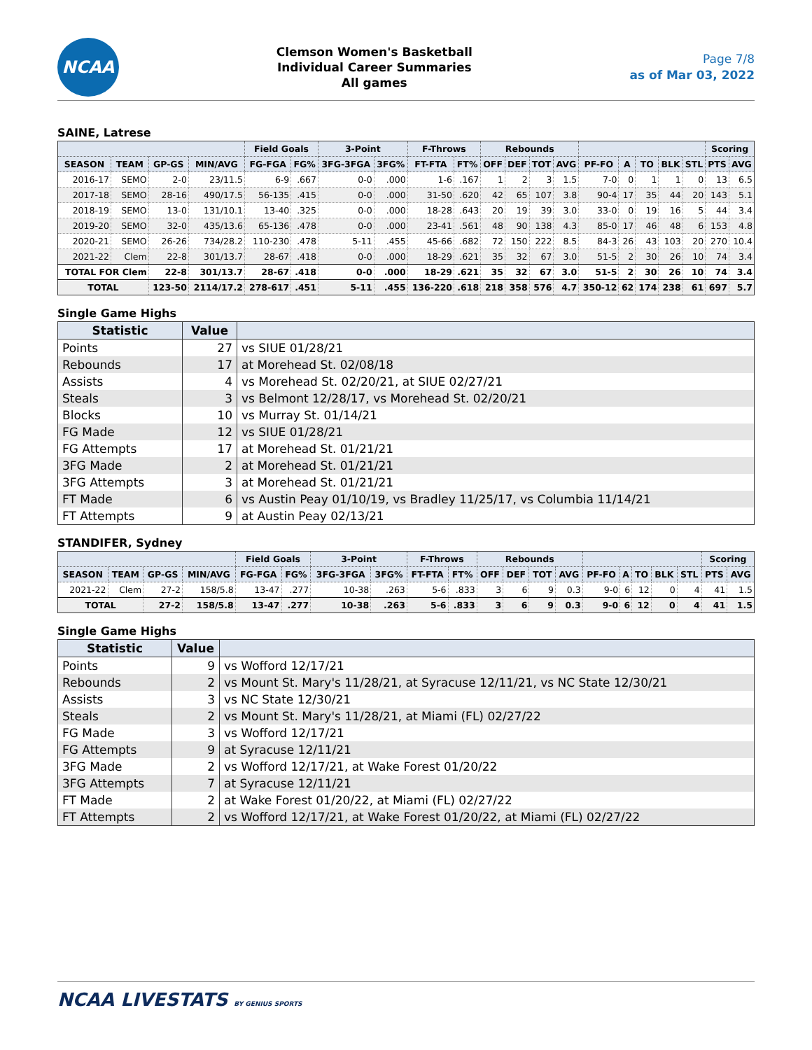NCAA
Clemson Women's Basketball
Individual Career Summaries
All games
Page 7/8
as of Mar 03, 2022
SAINE, Latrese
| | | | | Field Goals | | 3-Point | | F-Throws | | Rebounds | | | | | | | | | Scoring | |
| --- | --- | --- | --- | --- | --- | --- | --- | --- | --- | --- | --- | --- | --- | --- | --- | --- | --- | --- | --- | --- |
| SEASON | TEAM | GP-GS | MIN/AVG | FG-FGA | FG% | 3FG-3FGA | 3FG% | FT-FTA | FT% | OFF | DEF | TOT | AVG | PF-FO | A | TO | BLK | STL | PTS | AVG |
| 2016-17 | SEMO | 2-0 | 23/11.5 | 6-9 | .667 | 0-0 | .000 | 1-6 | .167 | 1 | 2 | 3 | 1.5 | 7-0 | 0 | 1 | 1 | 0 | 13 | 6.5 |
| 2017-18 | SEMO | 28-16 | 490/17.5 | 56-135 | .415 | 0-0 | .000 | 31-50 | .620 | 42 | 65 | 107 | 3.8 | 90-4 | 17 | 35 | 44 | 20 | 143 | 5.1 |
| 2018-19 | SEMO | 13-0 | 131/10.1 | 13-40 | .325 | 0-0 | .000 | 18-28 | .643 | 20 | 19 | 39 | 3.0 | 33-0 | 0 | 19 | 16 | 5 | 44 | 3.4 |
| 2019-20 | SEMO | 32-0 | 435/13.6 | 65-136 | .478 | 0-0 | .000 | 23-41 | .561 | 48 | 90 | 138 | 4.3 | 85-0 | 17 | 46 | 48 | 6 | 153 | 4.8 |
| 2020-21 | SEMO | 26-26 | 734/28.2 | 110-230 | .478 | 5-11 | .455 | 45-66 | .682 | 72 | 150 | 222 | 8.5 | 84-3 | 26 | 43 | 103 | 20 | 270 | 10.4 |
| 2021-22 | Clem | 22-8 | 301/13.7 | 28-67 | .418 | 0-0 | .000 | 18-29 | .621 | 35 | 32 | 67 | 3.0 | 51-5 | 2 | 30 | 26 | 10 | 74 | 3.4 |
| TOTAL FOR Clem | | 22-8 | 301/13.7 | 28-67 | .418 | 0-0 | .000 | 18-29 | .621 | 35 | 32 | 67 | 3.0 | 51-5 | 2 | 30 | 26 | 10 | 74 | 3.4 |
| TOTAL | | 123-50 | 2114/17.2 | 278-617 | .451 | 5-11 | .455 | 136-220 | .618 | 218 | 358 | 576 | 4.7 | 350-12 | 62 | 174 | 238 | 61 | 697 | 5.7 |
Single Game Highs
| Statistic | Value | |
| --- | --- | --- |
| Points | 27 | vs SIUE 01/28/21 |
| Rebounds | 17 | at Morehead St. 02/08/18 |
| Assists | 4 | vs Morehead St. 02/20/21, at SIUE 02/27/21 |
| Steals | 3 | vs Belmont 12/28/17, vs Morehead St. 02/20/21 |
| Blocks | 10 | vs Murray St. 01/14/21 |
| FG Made | 12 | vs SIUE 01/28/21 |
| FG Attempts | 17 | at Morehead St. 01/21/21 |
| 3FG Made | 2 | at Morehead St. 01/21/21 |
| 3FG Attempts | 3 | at Morehead St. 01/21/21 |
| FT Made | 6 | vs Austin Peay 01/10/19, vs Bradley 11/25/17, vs Columbia 11/14/21 |
| FT Attempts | 9 | at Austin Peay 02/13/21 |
STANDIFER, Sydney
| | | | | Field Goals | | 3-Point | | F-Throws | | Rebounds | | | | | | | | | Scoring | |
| --- | --- | --- | --- | --- | --- | --- | --- | --- | --- | --- | --- | --- | --- | --- | --- | --- | --- | --- | --- | --- |
| SEASON | TEAM | GP-GS | MIN/AVG | FG-FGA | FG% | 3FG-3FGA | 3FG% | FT-FTA | FT% | OFF | DEF | TOT | AVG | PF-FO | A | TO | BLK | STL | PTS | AVG |
| 2021-22 | Clem | 27-2 | 158/5.8 | 13-47 | .277 | 10-38 | .263 | 5-6 | .833 | 3 | 6 | 9 | 0.3 | 9-0 | 6 | 12 | 0 | 4 | 41 | 1.5 |
| TOTAL | | 27-2 | 158/5.8 | 13-47 | .277 | 10-38 | .263 | 5-6 | .833 | 3 | 6 | 9 | 0.3 | 9-0 | 6 | 12 | 0 | 4 | 41 | 1.5 |
Single Game Highs
| Statistic | Value | |
| --- | --- | --- |
| Points | 9 | vs Wofford 12/17/21 |
| Rebounds | 2 | vs Mount St. Mary's 11/28/21, at Syracuse 12/11/21, vs NC State 12/30/21 |
| Assists | 3 | vs NC State 12/30/21 |
| Steals | 2 | vs Mount St. Mary's 11/28/21, at Miami (FL) 02/27/22 |
| FG Made | 3 | vs Wofford 12/17/21 |
| FG Attempts | 9 | at Syracuse 12/11/21 |
| 3FG Made | 2 | vs Wofford 12/17/21, at Wake Forest 01/20/22 |
| 3FG Attempts | 7 | at Syracuse 12/11/21 |
| FT Made | 2 | at Wake Forest 01/20/22, at Miami (FL) 02/27/22 |
| FT Attempts | 2 | vs Wofford 12/17/21, at Wake Forest 01/20/22, at Miami (FL) 02/27/22 |
NCAA LIVESTATS BY GENIUS SPORTS